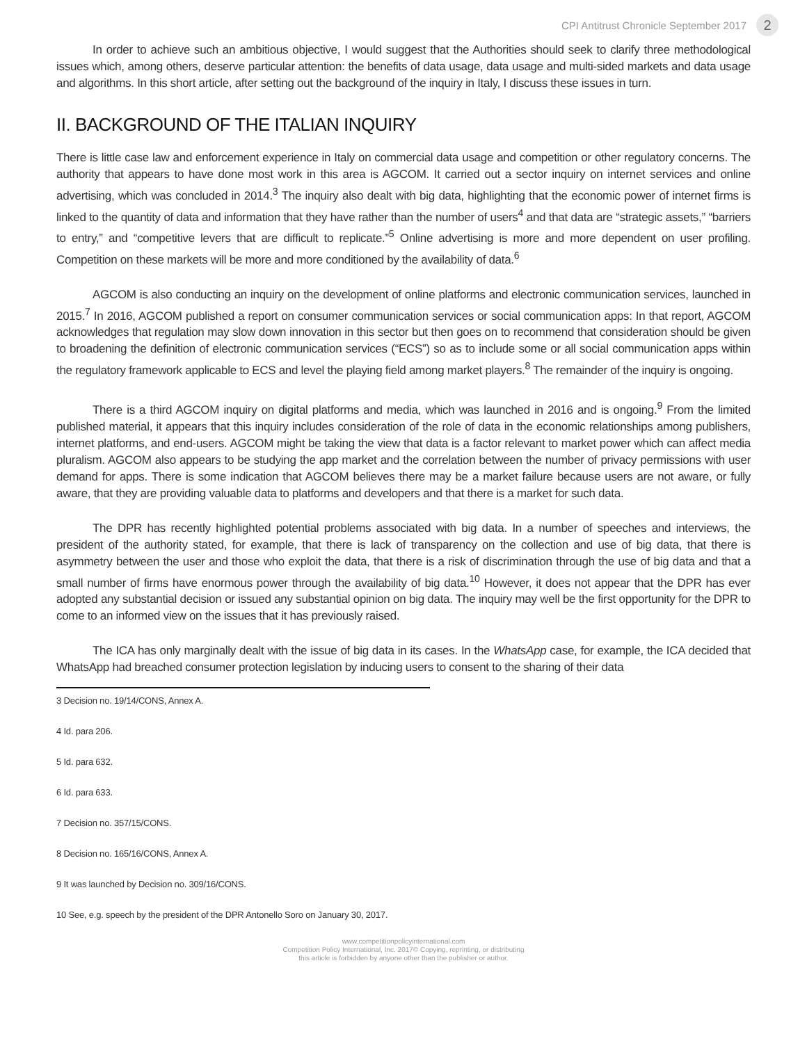CPI Antitrust Chronicle September 2017 2
In order to achieve such an ambitious objective, I would suggest that the Authorities should seek to clarify three methodological issues which, among others, deserve particular attention: the benefits of data usage, data usage and multi-sided markets and data usage and algorithms. In this short article, after setting out the background of the inquiry in Italy, I discuss these issues in turn.
II. BACKGROUND OF THE ITALIAN INQUIRY
There is little case law and enforcement experience in Italy on commercial data usage and competition or other regulatory concerns. The authority that appears to have done most work in this area is AGCOM. It carried out a sector inquiry on internet services and online advertising, which was concluded in 2014.<sup>3</sup> The inquiry also dealt with big data, highlighting that the economic power of internet firms is linked to the quantity of data and information that they have rather than the number of users<sup>4</sup> and that data are “strategic assets,” “barriers to entry,” and “competitive levers that are difficult to replicate.”<sup>5</sup> Online advertising is more and more dependent on user profiling. Competition on these markets will be more and more conditioned by the availability of data.<sup>6</sup>
AGCOM is also conducting an inquiry on the development of online platforms and electronic communication services, launched in 2015.<sup>7</sup> In 2016, AGCOM published a report on consumer communication services or social communication apps: In that report, AGCOM acknowledges that regulation may slow down innovation in this sector but then goes on to recommend that consideration should be given to broadening the definition of electronic communication services (“ECS”) so as to include some or all social communication apps within the regulatory framework applicable to ECS and level the playing field among market players.<sup>8</sup> The remainder of the inquiry is ongoing.
There is a third AGCOM inquiry on digital platforms and media, which was launched in 2016 and is ongoing.<sup>9</sup> From the limited published material, it appears that this inquiry includes consideration of the role of data in the economic relationships among publishers, internet platforms, and end-users. AGCOM might be taking the view that data is a factor relevant to market power which can affect media pluralism. AGCOM also appears to be studying the app market and the correlation between the number of privacy permissions with user demand for apps. There is some indication that AGCOM believes there may be a market failure because users are not aware, or fully aware, that they are providing valuable data to platforms and developers and that there is a market for such data.
The DPR has recently highlighted potential problems associated with big data. In a number of speeches and interviews, the president of the authority stated, for example, that there is lack of transparency on the collection and use of big data, that there is asymmetry between the user and those who exploit the data, that there is a risk of discrimination through the use of big data and that a small number of firms have enormous power through the availability of big data.<sup>10</sup> However, it does not appear that the DPR has ever adopted any substantial decision or issued any substantial opinion on big data. The inquiry may well be the first opportunity for the DPR to come to an informed view on the issues that it has previously raised.
The ICA has only marginally dealt with the issue of big data in its cases. In the WhatsApp case, for example, the ICA decided that WhatsApp had breached consumer protection legislation by inducing users to consent to the sharing of their data
3 Decision no. 19/14/CONS, Annex A.
4 Id. para 206.
5 Id. para 632.
6 Id. para 633.
7 Decision no. 357/15/CONS.
8 Decision no. 165/16/CONS, Annex A.
9 It was launched by Decision no. 309/16/CONS.
10 See, e.g. speech by the president of the DPR Antonello Soro on January 30, 2017.
www.competitionpolicyinternational.com
Competition Policy International, Inc. 2017© Copying, reprinting, or distributing
this article is forbidden by anyone other than the publisher or author.